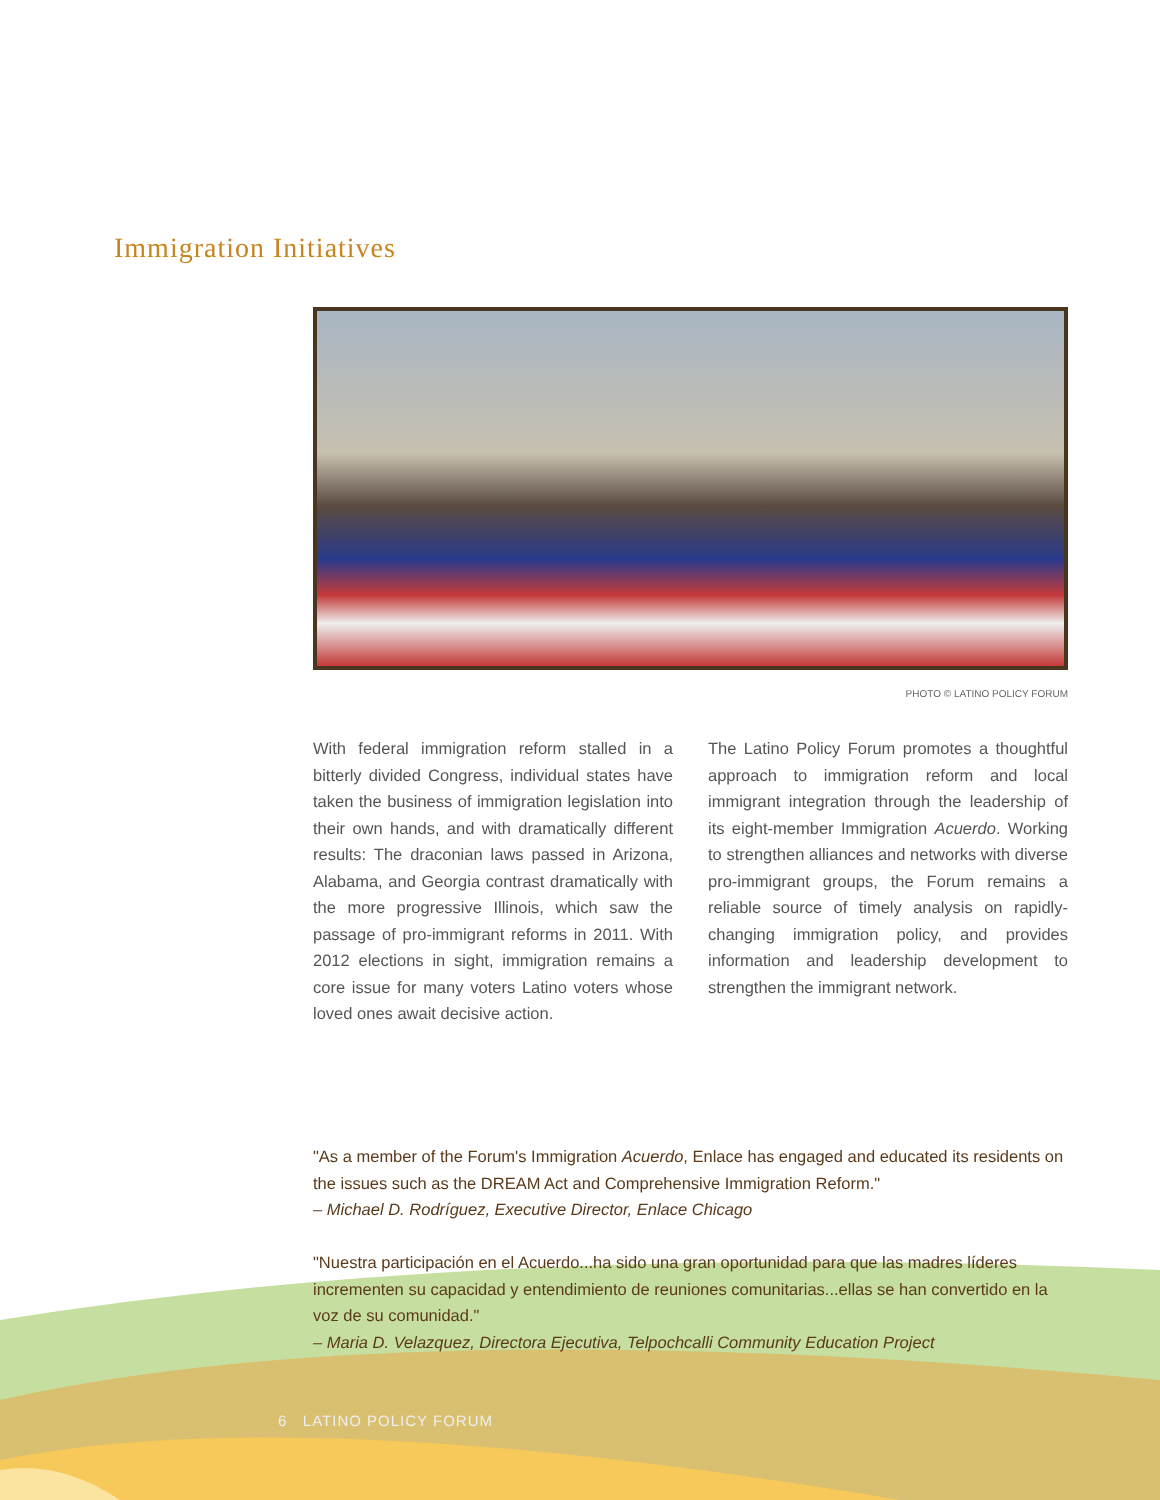Immigration Initiatives
PHOTO © LATINO POLICY FORUM
With federal immigration reform stalled in a bitterly divided Congress, individual states have taken the business of immigration legislation into their own hands, and with dramatically different results: The draconian laws passed in Arizona, Alabama, and Georgia contrast dramatically with the more progressive Illinois, which saw the passage of pro-immigrant reforms in 2011. With 2012 elections in sight, immigration remains a core issue for many voters Latino voters whose loved ones await decisive action.
The Latino Policy Forum promotes a thoughtful approach to immigration reform and local immigrant integration through the leadership of its eight-member Immigration Acuerdo. Working to strengthen alliances and networks with diverse pro-immigrant groups, the Forum remains a reliable source of timely analysis on rapidly-changing immigration policy, and provides information and leadership development to strengthen the immigrant network.
"As a member of the Forum's Immigration Acuerdo, Enlace has engaged and educated its residents on the issues such as the DREAM Act and Comprehensive Immigration Reform."
– Michael D. Rodríguez, Executive Director, Enlace Chicago
"Nuestra participación en el Acuerdo...ha sido una gran oportunidad para que las madres líderes incrementen su capacidad y entendimiento de reuniones comunitarias...ellas se han convertido en la voz de su comunidad."
– Maria D. Velazquez, Directora Ejecutiva, Telpochcalli Community Education Project
6 LATINO POLICY FORUM